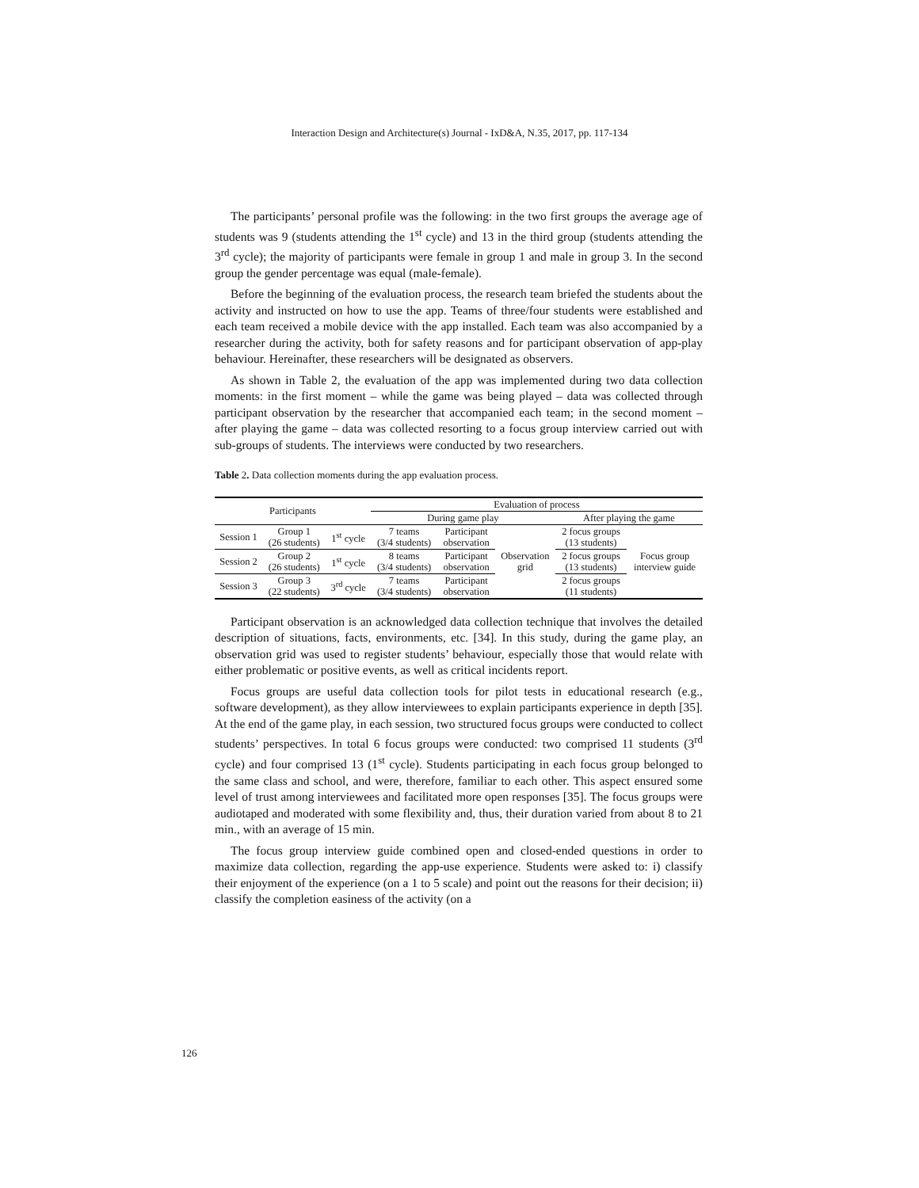Interaction Design and Architecture(s) Journal - IxD&A, N.35, 2017, pp. 117-134
The participants’ personal profile was the following: in the two first groups the average age of students was 9 (students attending the 1<sup>st</sup> cycle) and 13 in the third group (students attending the 3<sup>rd</sup> cycle); the majority of participants were female in group 1 and male in group 3. In the second group the gender percentage was equal (male-female).
Before the beginning of the evaluation process, the research team briefed the students about the activity and instructed on how to use the app. Teams of three/four students were established and each team received a mobile device with the app installed. Each team was also accompanied by a researcher during the activity, both for safety reasons and for participant observation of app-play behaviour. Hereinafter, these researchers will be designated as observers.
As shown in Table 2, the evaluation of the app was implemented during two data collection moments: in the first moment – while the game was being played – data was collected through participant observation by the researcher that accompanied each team; in the second moment – after playing the game – data was collected resorting to a focus group interview carried out with sub-groups of students. The interviews were conducted by two researchers.
Table 2. Data collection moments during the app evaluation process.
| Participants | | | Evaluation of process | | | | |
| --- | --- | --- | --- | --- | --- | --- | --- |
| | | | During game play | | | After playing the game | |
| Session 1 | Group 1 (26 students) | 1<sup>st</sup> cycle | 7 teams (3/4 students) | Participant observation | Observation grid | 2 focus groups (13 students) | Focus group interview guide |
| Session 2 | Group 2 (26 students) | 1<sup>st</sup> cycle | 8 teams (3/4 students) | Participant observation | | 2 focus groups (13 students) | |
| Session 3 | Group 3 (22 students) | 3<sup>rd</sup> cycle | 7 teams (3/4 students) | Participant observation | | 2 focus groups (11 students) | |
Participant observation is an acknowledged data collection technique that involves the detailed description of situations, facts, environments, etc. [34]. In this study, during the game play, an observation grid was used to register students’ behaviour, especially those that would relate with either problematic or positive events, as well as critical incidents report.
Focus groups are useful data collection tools for pilot tests in educational research (e.g., software development), as they allow interviewees to explain participants experience in depth [35]. At the end of the game play, in each session, two structured focus groups were conducted to collect students’ perspectives. In total 6 focus groups were conducted: two comprised 11 students (3<sup>rd</sup> cycle) and four comprised 13 (1<sup>st</sup> cycle). Students participating in each focus group belonged to the same class and school, and were, therefore, familiar to each other. This aspect ensured some level of trust among interviewees and facilitated more open responses [35]. The focus groups were audiotaped and moderated with some flexibility and, thus, their duration varied from about 8 to 21 min., with an average of 15 min.
The focus group interview guide combined open and closed-ended questions in order to maximize data collection, regarding the app-use experience. Students were asked to: i) classify their enjoyment of the experience (on a 1 to 5 scale) and point out the reasons for their decision; ii) classify the completion easiness of the activity (on a
126